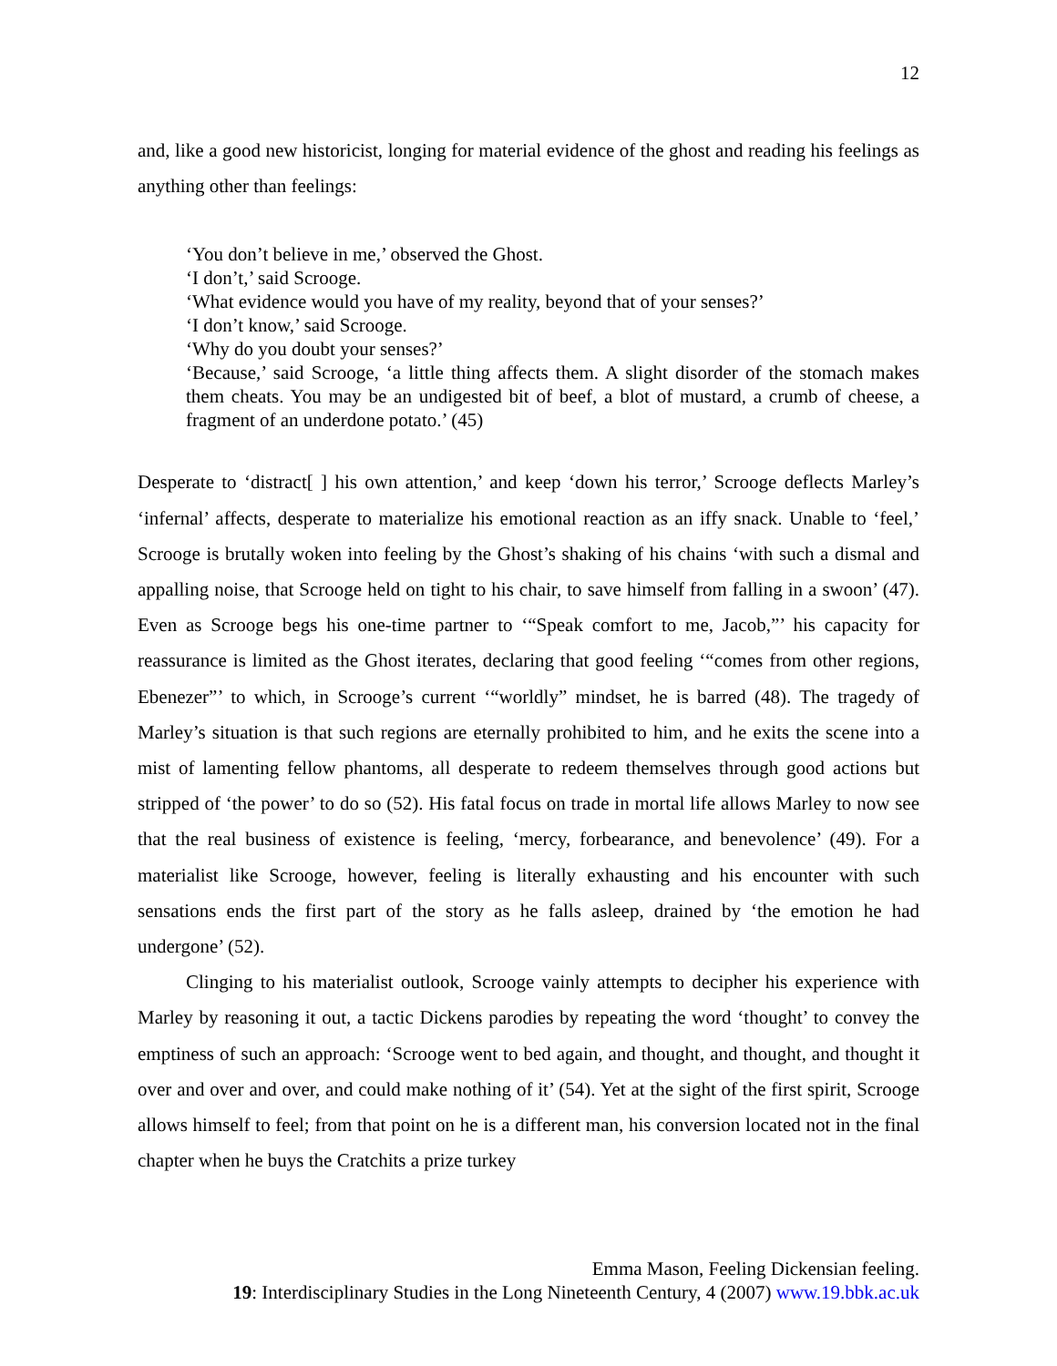12
and, like a good new historicist, longing for material evidence of the ghost and reading his feelings as anything other than feelings:
‘You don’t believe in me,’ observed the Ghost.
‘I don’t,’ said Scrooge.
‘What evidence would you have of my reality, beyond that of your senses?’
‘I don’t know,’ said Scrooge.
‘Why do you doubt your senses?’
‘Because,’ said Scrooge, ‘a little thing affects them. A slight disorder of the stomach makes them cheats. You may be an undigested bit of beef, a blot of mustard, a crumb of cheese, a fragment of an underdone potato.’ (45)
Desperate to ‘distract[ ] his own attention,’ and keep ‘down his terror,’ Scrooge deflects Marley’s ‘infernal’ affects, desperate to materialize his emotional reaction as an iffy snack. Unable to ‘feel,’ Scrooge is brutally woken into feeling by the Ghost’s shaking of his chains ‘with such a dismal and appalling noise, that Scrooge held on tight to his chair, to save himself from falling in a swoon’ (47). Even as Scrooge begs his one-time partner to ‘“Speak comfort to me, Jacob,”’ his capacity for reassurance is limited as the Ghost iterates, declaring that good feeling ‘“comes from other regions, Ebenezer”’ to which, in Scrooge’s current ‘“worldly” mindset, he is barred (48). The tragedy of Marley’s situation is that such regions are eternally prohibited to him, and he exits the scene into a mist of lamenting fellow phantoms, all desperate to redeem themselves through good actions but stripped of ‘the power’ to do so (52). His fatal focus on trade in mortal life allows Marley to now see that the real business of existence is feeling, ‘mercy, forbearance, and benevolence’ (49). For a materialist like Scrooge, however, feeling is literally exhausting and his encounter with such sensations ends the first part of the story as he falls asleep, drained by ‘the emotion he had undergone’ (52).
Clinging to his materialist outlook, Scrooge vainly attempts to decipher his experience with Marley by reasoning it out, a tactic Dickens parodies by repeating the word ‘thought’ to convey the emptiness of such an approach: ‘Scrooge went to bed again, and thought, and thought, and thought it over and over and over, and could make nothing of it’ (54). Yet at the sight of the first spirit, Scrooge allows himself to feel; from that point on he is a different man, his conversion located not in the final chapter when he buys the Cratchits a prize turkey
Emma Mason, Feeling Dickensian feeling.
19: Interdisciplinary Studies in the Long Nineteenth Century, 4 (2007) www.19.bbk.ac.uk